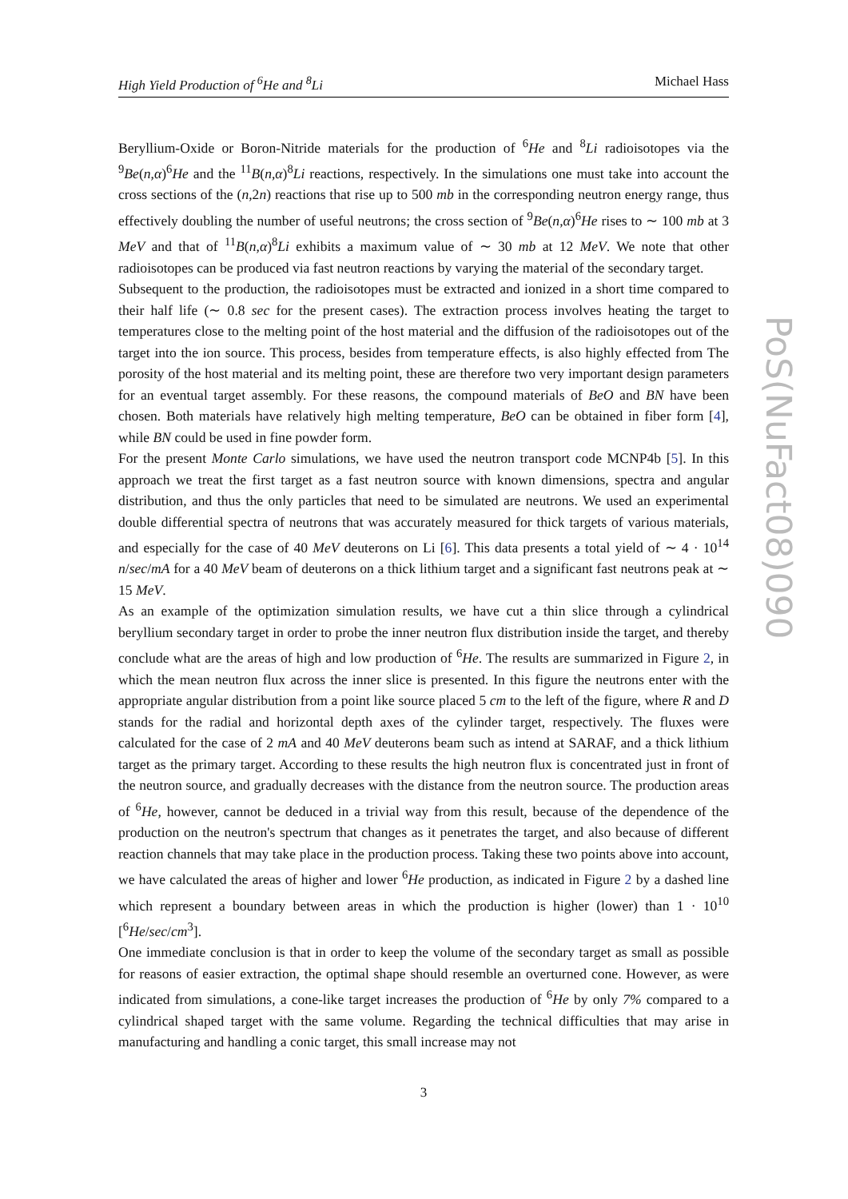High Yield Production of <sup>6</sup>He and <sup>8</sup>Li Michael Hass
Beryllium-Oxide or Boron-Nitride materials for the production of <sup>6</sup>He and <sup>8</sup>Li radioisotopes via the <sup>9</sup>Be(n,α)<sup>6</sup>He and the <sup>11</sup>B(n,α)<sup>8</sup>Li reactions, respectively. In the simulations one must take into account the cross sections of the (n,2n) reactions that rise up to 500 mb in the corresponding neutron energy range, thus effectively doubling the number of useful neutrons; the cross section of <sup>9</sup>Be(n,α)<sup>6</sup>He rises to ∼ 100 mb at 3 MeV and that of <sup>11</sup>B(n,α)<sup>8</sup>Li exhibits a maximum value of ∼ 30 mb at 12 MeV. We note that other radioisotopes can be produced via fast neutron reactions by varying the material of the secondary target.
Subsequent to the production, the radioisotopes must be extracted and ionized in a short time compared to their half life (∼ 0.8 sec for the present cases). The extraction process involves heating the target to temperatures close to the melting point of the host material and the diffusion of the radioisotopes out of the target into the ion source. This process, besides from temperature effects, is also highly effected from The porosity of the host material and its melting point, these are therefore two very important design parameters for an eventual target assembly. For these reasons, the compound materials of BeO and BN have been chosen. Both materials have relatively high melting temperature, BeO can be obtained in fiber form [4], while BN could be used in fine powder form.
For the present Monte Carlo simulations, we have used the neutron transport code MCNP4b [5]. In this approach we treat the first target as a fast neutron source with known dimensions, spectra and angular distribution, and thus the only particles that need to be simulated are neutrons. We used an experimental double differential spectra of neutrons that was accurately measured for thick targets of various materials, and especially for the case of 40 MeV deuterons on Li [6]. This data presents a total yield of ∼ 4 · 10<sup>14</sup> n/sec/mA for a 40 MeV beam of deuterons on a thick lithium target and a significant fast neutrons peak at ∼ 15 MeV.
As an example of the optimization simulation results, we have cut a thin slice through a cylindrical beryllium secondary target in order to probe the inner neutron flux distribution inside the target, and thereby conclude what are the areas of high and low production of <sup>6</sup>He. The results are summarized in Figure 2, in which the mean neutron flux across the inner slice is presented. In this figure the neutrons enter with the appropriate angular distribution from a point like source placed 5 cm to the left of the figure, where R and D stands for the radial and horizontal depth axes of the cylinder target, respectively. The fluxes were calculated for the case of 2 mA and 40 MeV deuterons beam such as intend at SARAF, and a thick lithium target as the primary target. According to these results the high neutron flux is concentrated just in front of the neutron source, and gradually decreases with the distance from the neutron source. The production areas of <sup>6</sup>He, however, cannot be deduced in a trivial way from this result, because of the dependence of the production on the neutron's spectrum that changes as it penetrates the target, and also because of different reaction channels that may take place in the production process. Taking these two points above into account, we have calculated the areas of higher and lower <sup>6</sup>He production, as indicated in Figure 2 by a dashed line which represent a boundary between areas in which the production is higher (lower) than 1 · 10<sup>10</sup> [<sup>6</sup>He/sec/cm<sup>3</sup>].
One immediate conclusion is that in order to keep the volume of the secondary target as small as possible for reasons of easier extraction, the optimal shape should resemble an overturned cone. However, as were indicated from simulations, a cone-like target increases the production of <sup>6</sup>He by only 7% compared to a cylindrical shaped target with the same volume. Regarding the technical difficulties that may arise in manufacturing and handling a conic target, this small increase may not
3
PoS(NuFact08)090